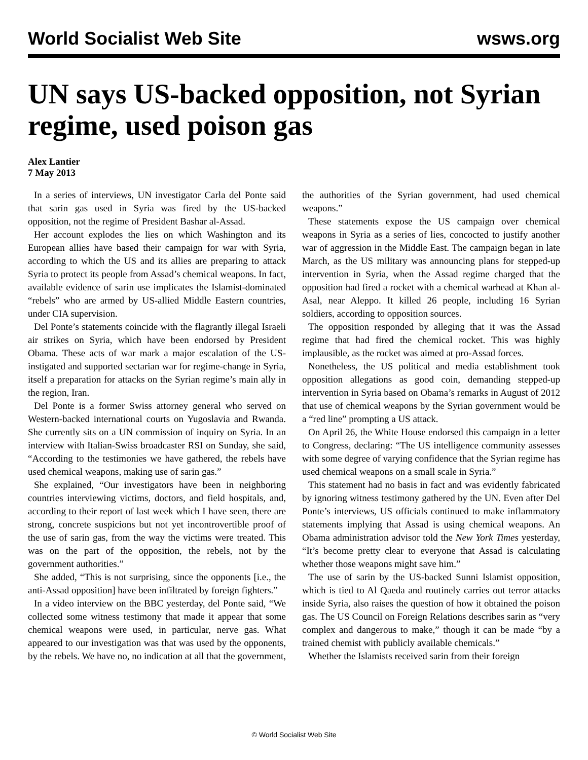World Socialist Web Site wsws.org
UN says US-backed opposition, not Syrian regime, used poison gas
Alex Lantier
7 May 2013
In a series of interviews, UN investigator Carla del Ponte said that sarin gas used in Syria was fired by the US-backed opposition, not the regime of President Bashar al-Assad.
Her account explodes the lies on which Washington and its European allies have based their campaign for war with Syria, according to which the US and its allies are preparing to attack Syria to protect its people from Assad’s chemical weapons. In fact, available evidence of sarin use implicates the Islamist-dominated “rebels” who are armed by US-allied Middle Eastern countries, under CIA supervision.
Del Ponte’s statements coincide with the flagrantly illegal Israeli air strikes on Syria, which have been endorsed by President Obama. These acts of war mark a major escalation of the US-instigated and supported sectarian war for regime-change in Syria, itself a preparation for attacks on the Syrian regime’s main ally in the region, Iran.
Del Ponte is a former Swiss attorney general who served on Western-backed international courts on Yugoslavia and Rwanda. She currently sits on a UN commission of inquiry on Syria. In an interview with Italian-Swiss broadcaster RSI on Sunday, she said, “According to the testimonies we have gathered, the rebels have used chemical weapons, making use of sarin gas.”
She explained, “Our investigators have been in neighboring countries interviewing victims, doctors, and field hospitals, and, according to their report of last week which I have seen, there are strong, concrete suspicions but not yet incontrovertible proof of the use of sarin gas, from the way the victims were treated. This was on the part of the opposition, the rebels, not by the government authorities.”
She added, “This is not surprising, since the opponents [i.e., the anti-Assad opposition] have been infiltrated by foreign fighters.”
In a video interview on the BBC yesterday, del Ponte said, “We collected some witness testimony that made it appear that some chemical weapons were used, in particular, nerve gas. What appeared to our investigation was that was used by the opponents, by the rebels. We have no, no indication at all that the government, the authorities of the Syrian government, had used chemical weapons.”
These statements expose the US campaign over chemical weapons in Syria as a series of lies, concocted to justify another war of aggression in the Middle East. The campaign began in late March, as the US military was announcing plans for stepped-up intervention in Syria, when the Assad regime charged that the opposition had fired a rocket with a chemical warhead at Khan al-Asal, near Aleppo. It killed 26 people, including 16 Syrian soldiers, according to opposition sources.
The opposition responded by alleging that it was the Assad regime that had fired the chemical rocket. This was highly implausible, as the rocket was aimed at pro-Assad forces.
Nonetheless, the US political and media establishment took opposition allegations as good coin, demanding stepped-up intervention in Syria based on Obama’s remarks in August of 2012 that use of chemical weapons by the Syrian government would be a “red line” prompting a US attack.
On April 26, the White House endorsed this campaign in a letter to Congress, declaring: “The US intelligence community assesses with some degree of varying confidence that the Syrian regime has used chemical weapons on a small scale in Syria.”
This statement had no basis in fact and was evidently fabricated by ignoring witness testimony gathered by the UN. Even after Del Ponte’s interviews, US officials continued to make inflammatory statements implying that Assad is using chemical weapons. An Obama administration advisor told the New York Times yesterday, “It’s become pretty clear to everyone that Assad is calculating whether those weapons might save him.”
The use of sarin by the US-backed Sunni Islamist opposition, which is tied to Al Qaeda and routinely carries out terror attacks inside Syria, also raises the question of how it obtained the poison gas. The US Council on Foreign Relations describes sarin as “very complex and dangerous to make,” though it can be made “by a trained chemist with publicly available chemicals.”
Whether the Islamists received sarin from their foreign
© World Socialist Web Site